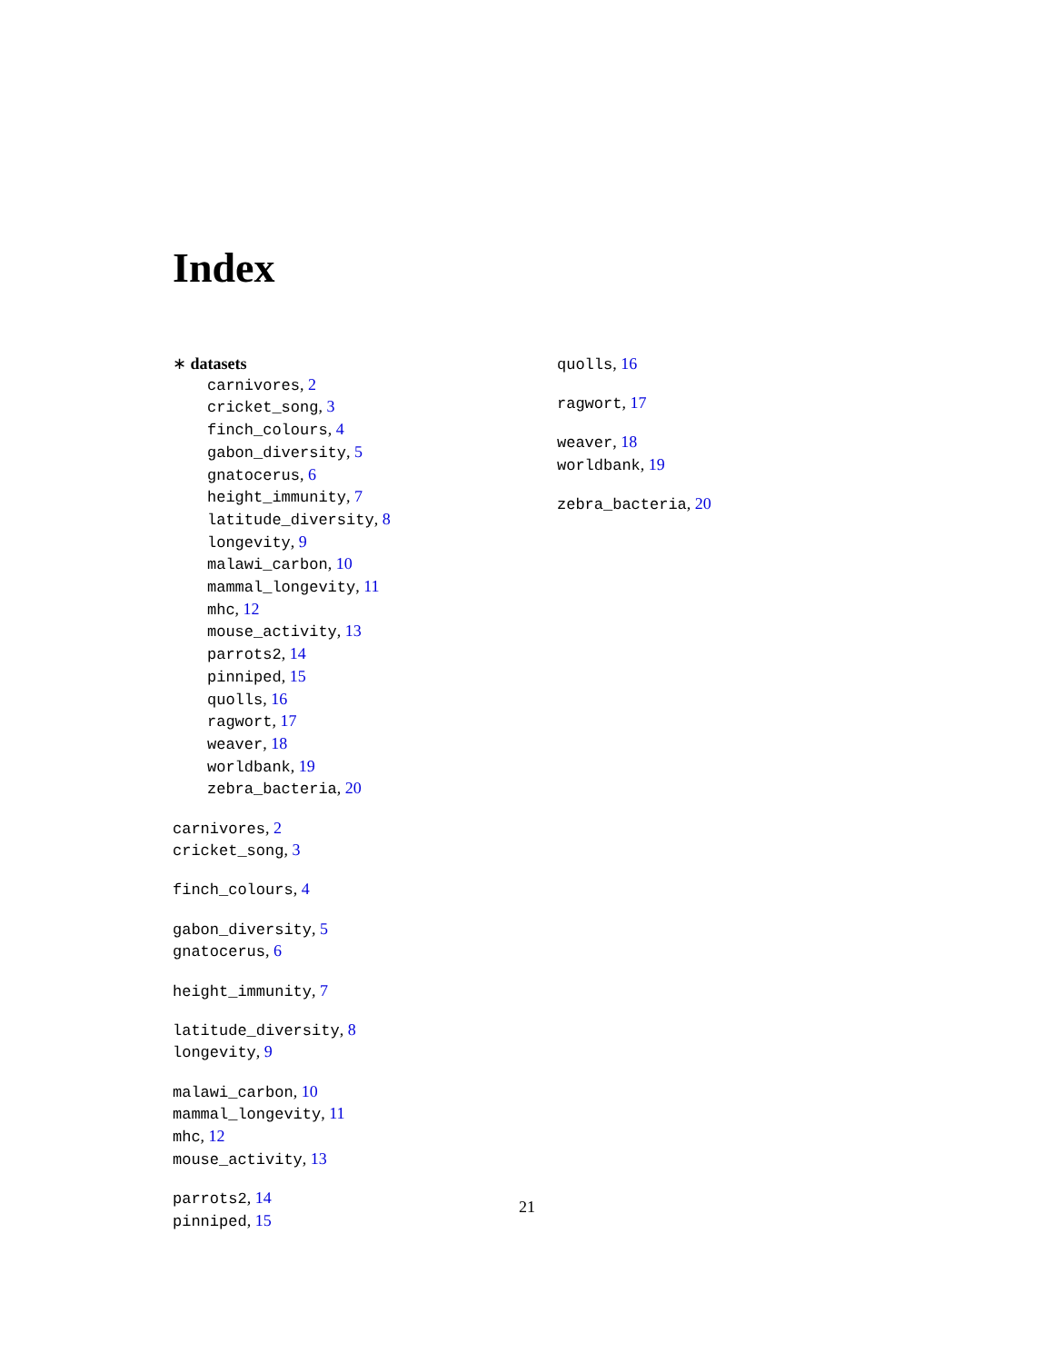Index
∗ datasets
carnivores, 2
cricket_song, 3
finch_colours, 4
gabon_diversity, 5
gnatocerus, 6
height_immunity, 7
latitude_diversity, 8
longevity, 9
malawi_carbon, 10
mammal_longevity, 11
mhc, 12
mouse_activity, 13
parrots2, 14
pinniped, 15
quolls, 16
ragwort, 17
weaver, 18
worldbank, 19
zebra_bacteria, 20
carnivores, 2
cricket_song, 3
finch_colours, 4
gabon_diversity, 5
gnatocerus, 6
height_immunity, 7
latitude_diversity, 8
longevity, 9
malawi_carbon, 10
mammal_longevity, 11
mhc, 12
mouse_activity, 13
parrots2, 14
pinniped, 15
quolls, 16
ragwort, 17
weaver, 18
worldbank, 19
zebra_bacteria, 20
21